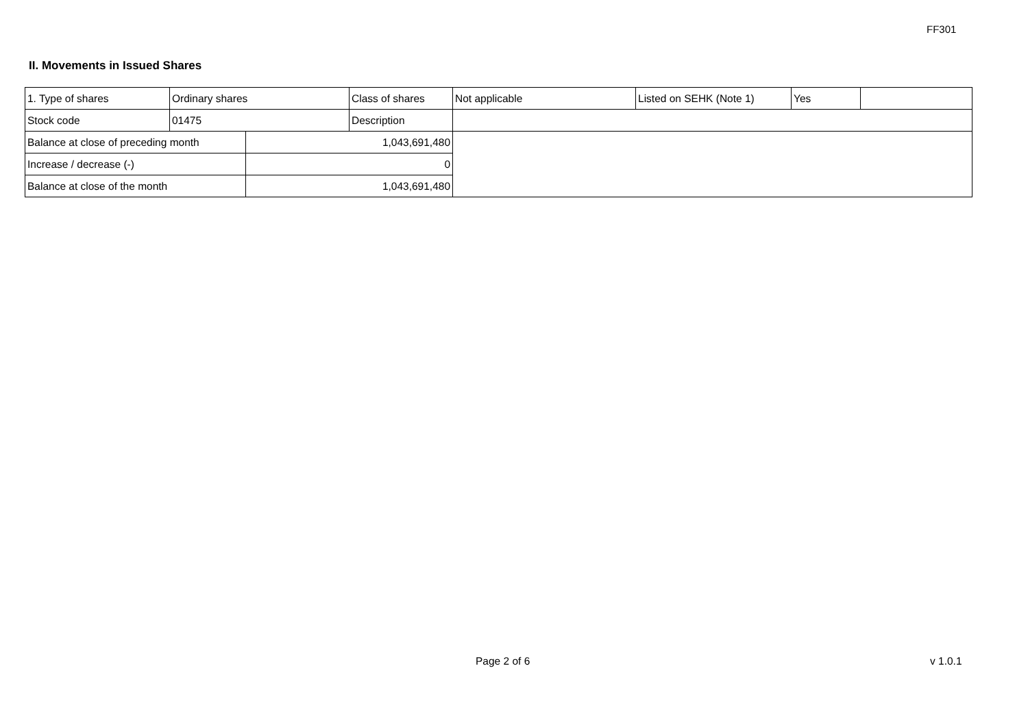FF301
II. Movements in Issued Shares
| 1. Type of shares | Ordinary shares | | Class of shares | Not applicable | Listed on SEHK (Note 1) | Yes | |
| Stock code | 01475 | | Description | | | | |
| Balance at close of preceding month | | 1,043,691,480 | | | | | |
| Increase / decrease (-) | | 0 | | | | | |
| Balance at close of the month | | 1,043,691,480 | | | | | |
Page 2 of 6 v 1.0.1